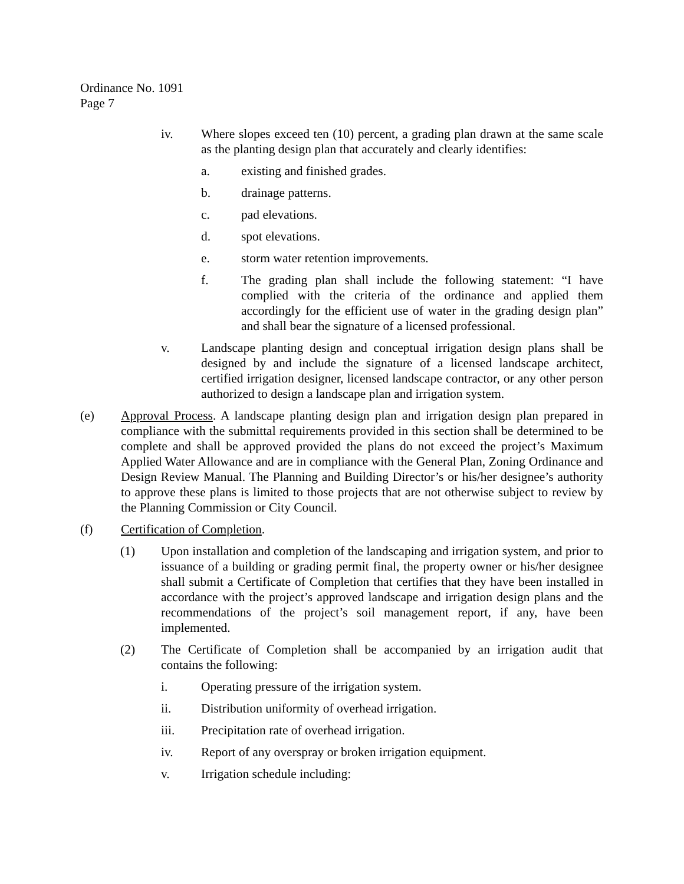Ordinance No. 1091
Page 7
iv. Where slopes exceed ten (10) percent, a grading plan drawn at the same scale as the planting design plan that accurately and clearly identifies:
a. existing and finished grades.
b. drainage patterns.
c. pad elevations.
d. spot elevations.
e. storm water retention improvements.
f. The grading plan shall include the following statement: “I have complied with the criteria of the ordinance and applied them accordingly for the efficient use of water in the grading design plan” and shall bear the signature of a licensed professional.
v. Landscape planting design and conceptual irrigation design plans shall be designed by and include the signature of a licensed landscape architect, certified irrigation designer, licensed landscape contractor, or any other person authorized to design a landscape plan and irrigation system.
(e) Approval Process. A landscape planting design plan and irrigation design plan prepared in compliance with the submittal requirements provided in this section shall be determined to be complete and shall be approved provided the plans do not exceed the project’s Maximum Applied Water Allowance and are in compliance with the General Plan, Zoning Ordinance and Design Review Manual. The Planning and Building Director’s or his/her designee’s authority to approve these plans is limited to those projects that are not otherwise subject to review by the Planning Commission or City Council.
(f) Certification of Completion.
(1) Upon installation and completion of the landscaping and irrigation system, and prior to issuance of a building or grading permit final, the property owner or his/her designee shall submit a Certificate of Completion that certifies that they have been installed in accordance with the project’s approved landscape and irrigation design plans and the recommendations of the project’s soil management report, if any, have been implemented.
(2) The Certificate of Completion shall be accompanied by an irrigation audit that contains the following:
i. Operating pressure of the irrigation system.
ii. Distribution uniformity of overhead irrigation.
iii. Precipitation rate of overhead irrigation.
iv. Report of any overspray or broken irrigation equipment.
v. Irrigation schedule including: